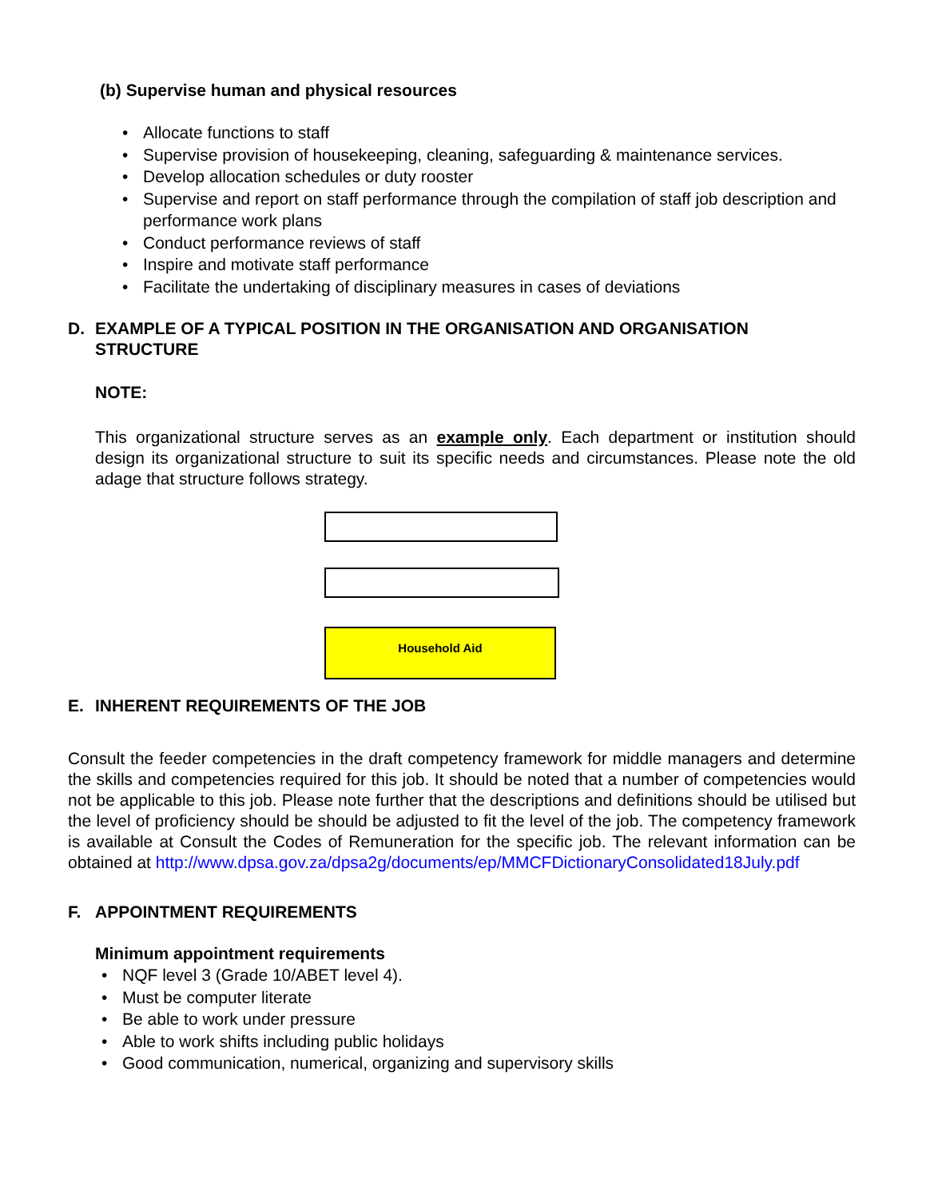(b) Supervise human and physical resources
• Allocate functions to staff
• Supervise provision of housekeeping, cleaning, safeguarding & maintenance services.
• Develop allocation schedules or duty rooster
• Supervise and report on staff performance through the compilation of staff job description and performance work plans
• Conduct performance reviews of staff
• Inspire and motivate staff performance
• Facilitate the undertaking of disciplinary measures in cases of deviations
D. EXAMPLE OF A TYPICAL POSITION IN THE ORGANISATION AND ORGANISATION STRUCTURE
NOTE:
This organizational structure serves as an example only. Each department or institution should design its organizational structure to suit its specific needs and circumstances. Please note the old adage that structure follows strategy.
Household Aid
E. INHERENT REQUIREMENTS OF THE JOB
Consult the feeder competencies in the draft competency framework for middle managers and determine the skills and competencies required for this job. It should be noted that a number of competencies would not be applicable to this job. Please note further that the descriptions and definitions should be utilised but the level of proficiency should be should be adjusted to fit the level of the job. The competency framework is available at Consult the Codes of Remuneration for the specific job. The relevant information can be obtained at http://www.dpsa.gov.za/dpsa2g/documents/ep/MMCFDictionaryConsolidated18July.pdf
F. APPOINTMENT REQUIREMENTS
Minimum appointment requirements
• NQF level 3 (Grade 10/ABET level 4).
• Must be computer literate
• Be able to work under pressure
• Able to work shifts including public holidays
• Good communication, numerical, organizing and supervisory skills